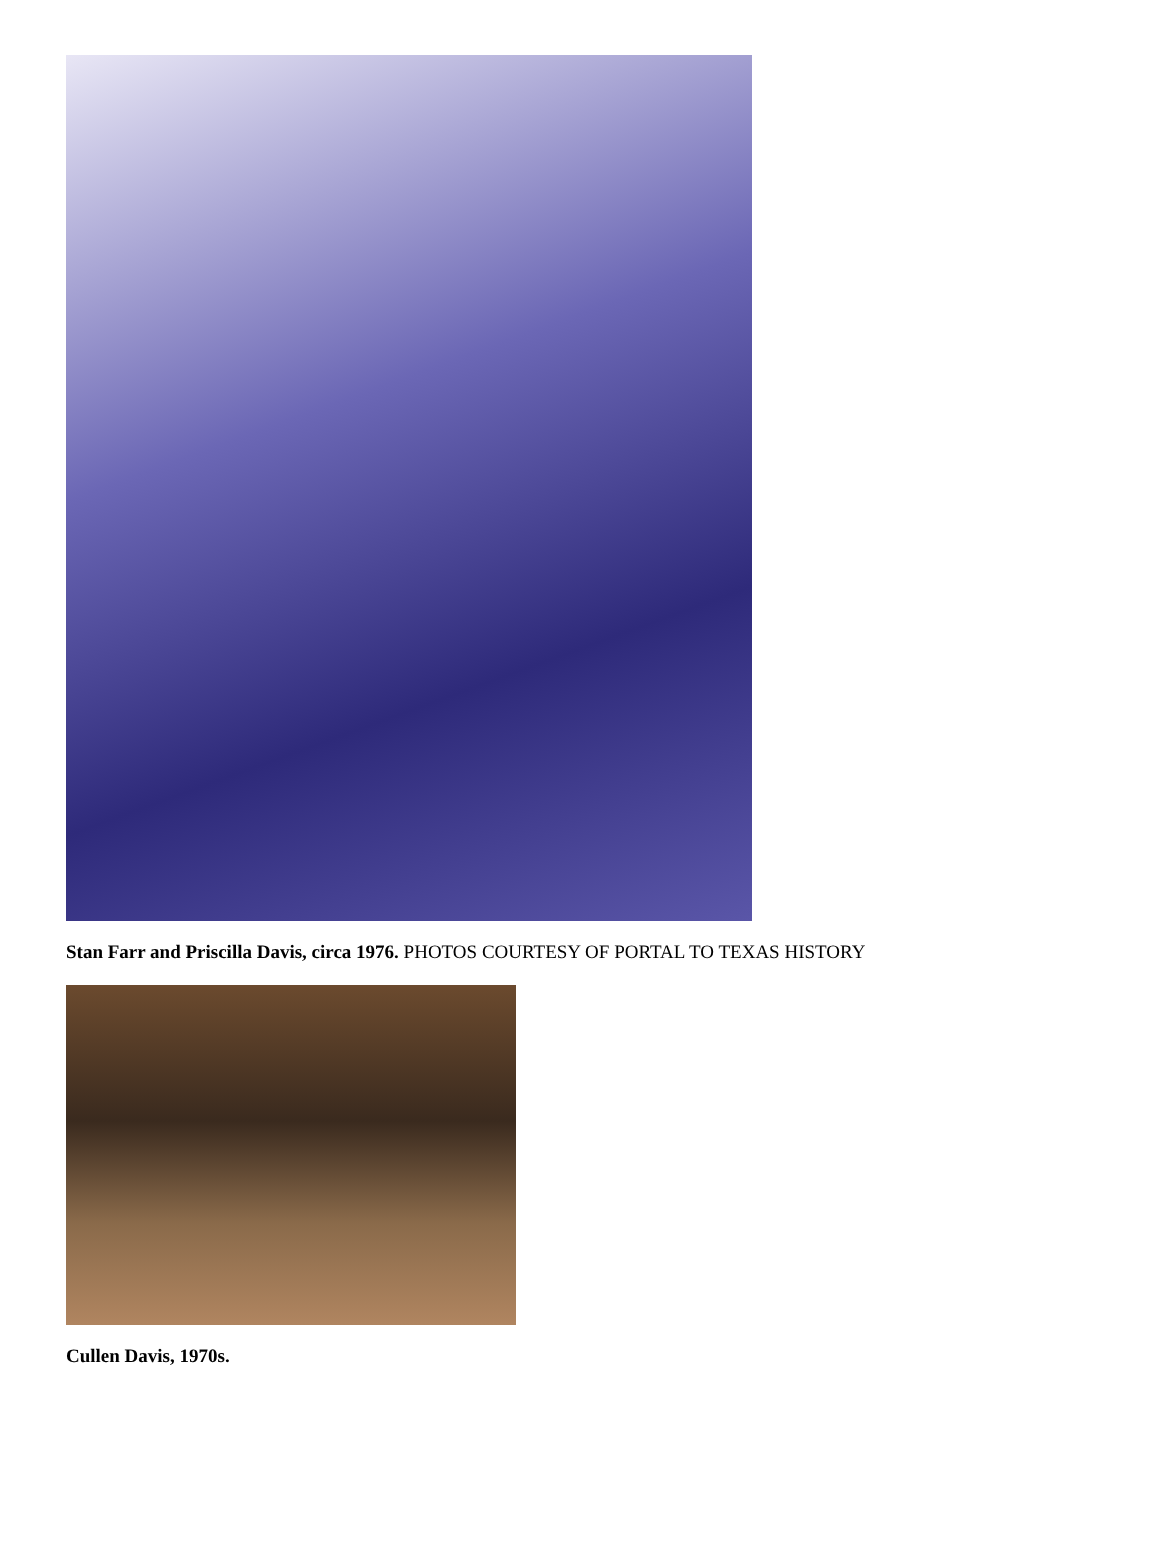Stan Farr and Priscilla Davis, circa 1976. PHOTOS COURTESY OF PORTAL TO TEXAS HISTORY
Cullen Davis, 1970s.